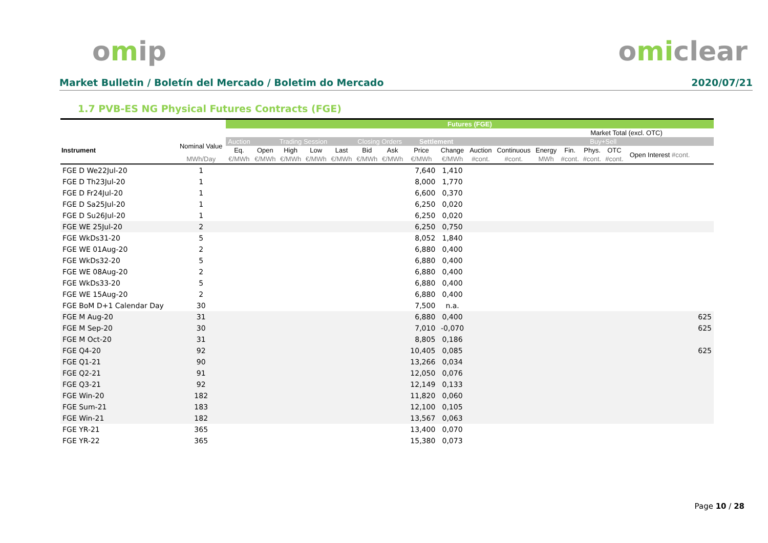omip omiclear
Market Bulletin / Boletín del Mercado / Boletim do Mercado 2020/07/21
1.7 PVB-ES NG Physical Futures Contracts (FGE)
| | | Futures (FGE) | | | | | | | | | | | | | | | | |
| --- | --- | --- | --- | --- | --- | --- | --- | --- | --- | --- | --- | --- | --- | --- | --- | --- | --- | --- |
| | | | | | | | | | | | | | | Market Total (excl. OTC) | | | | |
| Instrument | Nominal Value | Auction | Trading Session | | | | Closing Orders | | Settlement | | | | | | Buy+Sell | | | |
| | | Eq. | Open | High | Low | Last | Bid | Ask | Price | Change | Auction | Continuous | Energy | Fin. | Phys. | OTC | Open Interest #cont. | |
| | MWh/Day | €/MWh | €/MWh | €/MWh | €/MWh | €/MWh | €/MWh | €/MWh | €/MWh | €/MWh | #cont. | #cont. | MWh | #cont. | #cont. | #cont. | | |
| FGE D We22Jul-20 | 1 | | | | | | | | 7,640 | 1,410 | | | | | | | | |
| FGE D Th23Jul-20 | 1 | | | | | | | | 8,000 | 1,770 | | | | | | | | |
| FGE D Fr24Jul-20 | 1 | | | | | | | | 6,600 | 0,370 | | | | | | | | |
| FGE D Sa25Jul-20 | 1 | | | | | | | | 6,250 | 0,020 | | | | | | | | |
| FGE D Su26Jul-20 | 1 | | | | | | | | 6,250 | 0,020 | | | | | | | | |
| FGE WE 25Jul-20 | 2 | | | | | | | | 6,250 | 0,750 | | | | | | | | |
| FGE WkDs31-20 | 5 | | | | | | | | 8,052 | 1,840 | | | | | | | | |
| FGE WE 01Aug-20 | 2 | | | | | | | | 6,880 | 0,400 | | | | | | | | |
| FGE WkDs32-20 | 5 | | | | | | | | 6,880 | 0,400 | | | | | | | | |
| FGE WE 08Aug-20 | 2 | | | | | | | | 6,880 | 0,400 | | | | | | | | |
| FGE WkDs33-20 | 5 | | | | | | | | 6,880 | 0,400 | | | | | | | | |
| FGE WE 15Aug-20 | 2 | | | | | | | | 6,880 | 0,400 | | | | | | | | |
| FGE BoM D+1 Calendar Day | 30 | | | | | | | | 7,500 | n.a. | | | | | | | | |
| FGE M Aug-20 | 31 | | | | | | | | 6,880 | 0,400 | | | | | | | | 625 |
| FGE M Sep-20 | 30 | | | | | | | | 7,010 | -0,070 | | | | | | | | 625 |
| FGE M Oct-20 | 31 | | | | | | | | 8,805 | 0,186 | | | | | | | | |
| FGE Q4-20 | 92 | | | | | | | | 10,405 | 0,085 | | | | | | | | 625 |
| FGE Q1-21 | 90 | | | | | | | | 13,266 | 0,034 | | | | | | | | |
| FGE Q2-21 | 91 | | | | | | | | 12,050 | 0,076 | | | | | | | | |
| FGE Q3-21 | 92 | | | | | | | | 12,149 | 0,133 | | | | | | | | |
| FGE Win-20 | 182 | | | | | | | | 11,820 | 0,060 | | | | | | | | |
| FGE Sum-21 | 183 | | | | | | | | 12,100 | 0,105 | | | | | | | | |
| FGE Win-21 | 182 | | | | | | | | 13,567 | 0,063 | | | | | | | | |
| FGE YR-21 | 365 | | | | | | | | 13,400 | 0,070 | | | | | | | | |
| FGE YR-22 | 365 | | | | | | | | 15,380 | 0,073 | | | | | | | | |
Page 10 / 28